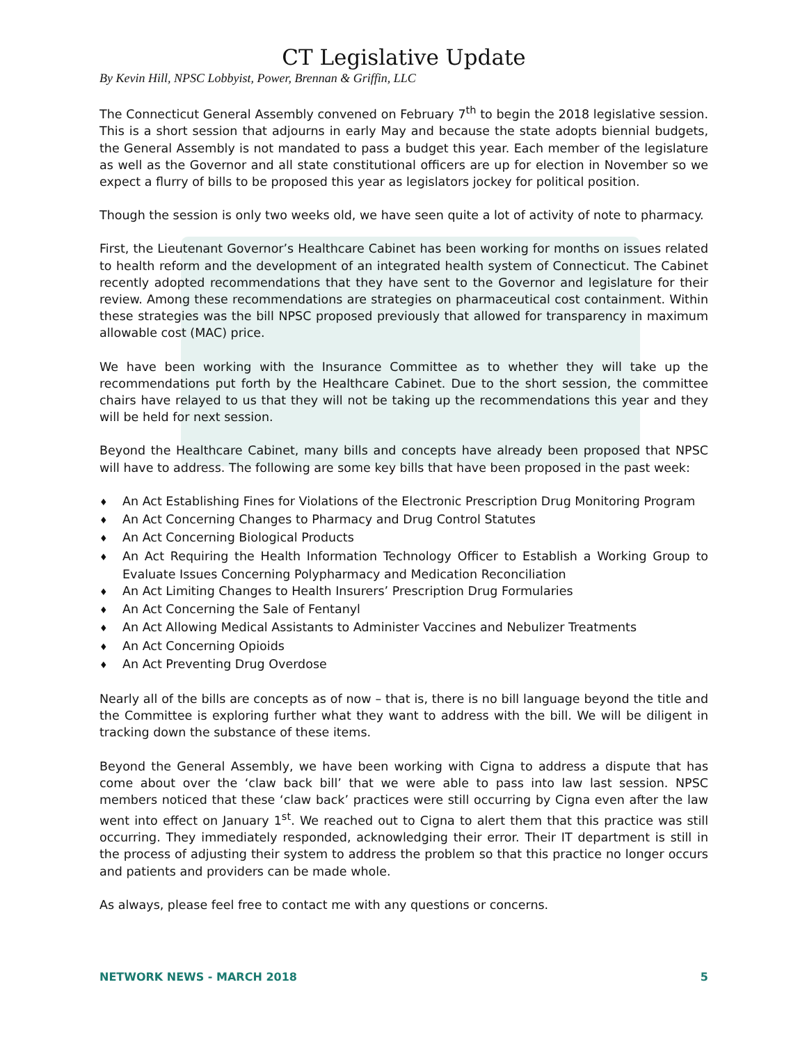CT Legislative Update
By Kevin Hill, NPSC Lobbyist, Power, Brennan & Griffin, LLC
The Connecticut General Assembly convened on February 7<sup>th</sup> to begin the 2018 legislative session. This is a short session that adjourns in early May and because the state adopts biennial budgets, the General Assembly is not mandated to pass a budget this year. Each member of the legislature as well as the Governor and all state constitutional officers are up for election in November so we expect a flurry of bills to be proposed this year as legislators jockey for political position.
Though the session is only two weeks old, we have seen quite a lot of activity of note to pharmacy.
First, the Lieutenant Governor’s Healthcare Cabinet has been working for months on issues related to health reform and the development of an integrated health system of Connecticut. The Cabinet recently adopted recommendations that they have sent to the Governor and legislature for their review. Among these recommendations are strategies on pharmaceutical cost containment. Within these strategies was the bill NPSC proposed previously that allowed for transparency in maximum allowable cost (MAC) price.
We have been working with the Insurance Committee as to whether they will take up the recommendations put forth by the Healthcare Cabinet. Due to the short session, the committee chairs have relayed to us that they will not be taking up the recommendations this year and they will be held for next session.
Beyond the Healthcare Cabinet, many bills and concepts have already been proposed that NPSC will have to address. The following are some key bills that have been proposed in the past week:
♦ An Act Establishing Fines for Violations of the Electronic Prescription Drug Monitoring Program
♦ An Act Concerning Changes to Pharmacy and Drug Control Statutes
♦ An Act Concerning Biological Products
♦ An Act Requiring the Health Information Technology Officer to Establish a Working Group to Evaluate Issues Concerning Polypharmacy and Medication Reconciliation
♦ An Act Limiting Changes to Health Insurers’ Prescription Drug Formularies
♦ An Act Concerning the Sale of Fentanyl
♦ An Act Allowing Medical Assistants to Administer Vaccines and Nebulizer Treatments
♦ An Act Concerning Opioids
♦ An Act Preventing Drug Overdose
Nearly all of the bills are concepts as of now – that is, there is no bill language beyond the title and the Committee is exploring further what they want to address with the bill. We will be diligent in tracking down the substance of these items.
Beyond the General Assembly, we have been working with Cigna to address a dispute that has come about over the ‘claw back bill’ that we were able to pass into law last session. NPSC members noticed that these ‘claw back’ practices were still occurring by Cigna even after the law went into effect on January 1<sup>st</sup>. We reached out to Cigna to alert them that this practice was still occurring. They immediately responded, acknowledging their error. Their IT department is still in the process of adjusting their system to address the problem so that this practice no longer occurs and patients and providers can be made whole.
As always, please feel free to contact me with any questions or concerns.
NETWORK NEWS - MARCH 2018 5